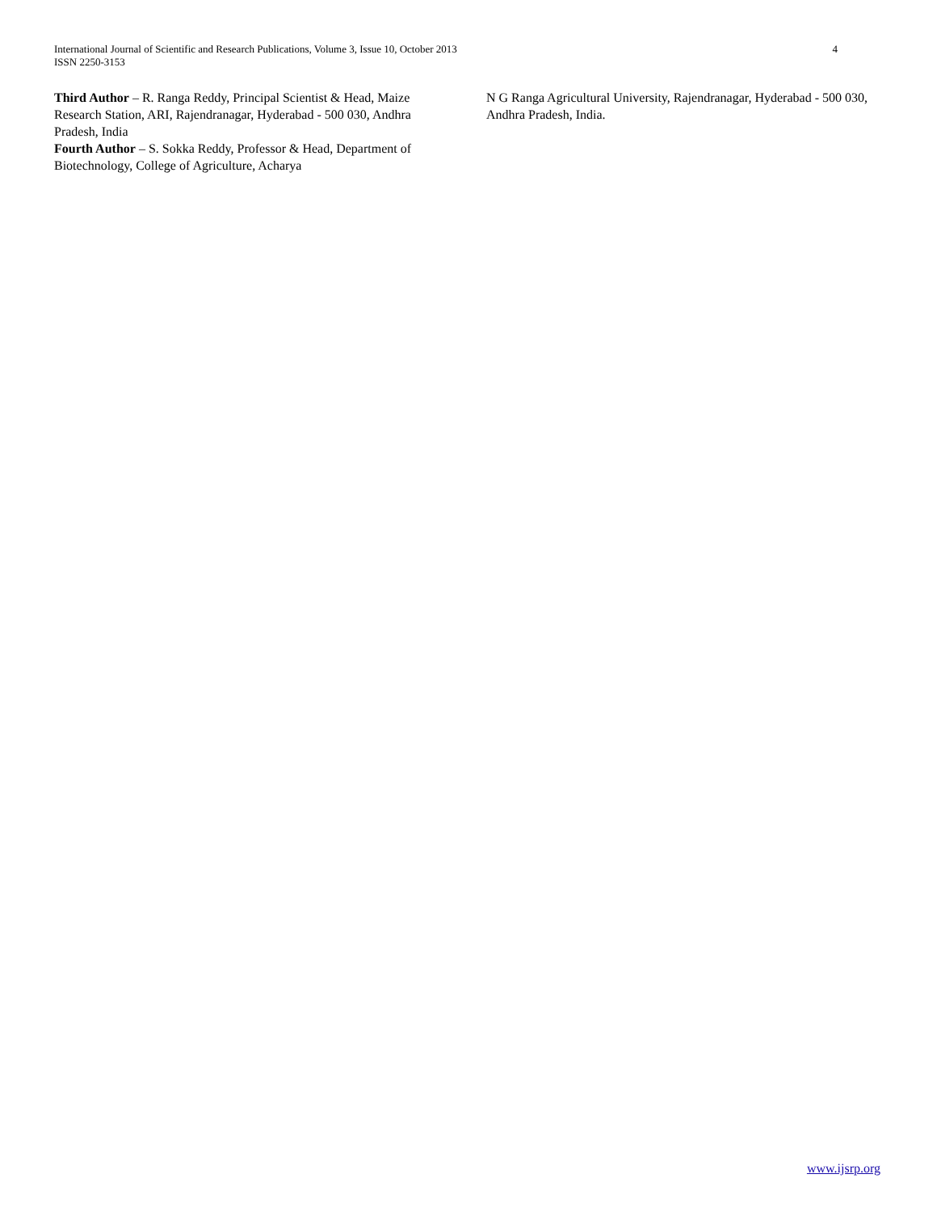International Journal of Scientific and Research Publications, Volume 3, Issue 10, October 2013
ISSN 2250-3153
4
Third Author – R. Ranga Reddy, Principal Scientist & Head, Maize Research Station, ARI, Rajendranagar, Hyderabad - 500 030, Andhra Pradesh, India
Fourth Author – S. Sokka Reddy, Professor & Head, Department of Biotechnology, College of Agriculture, Acharya
N G Ranga Agricultural University, Rajendranagar, Hyderabad - 500 030, Andhra Pradesh, India.
www.ijsrp.org